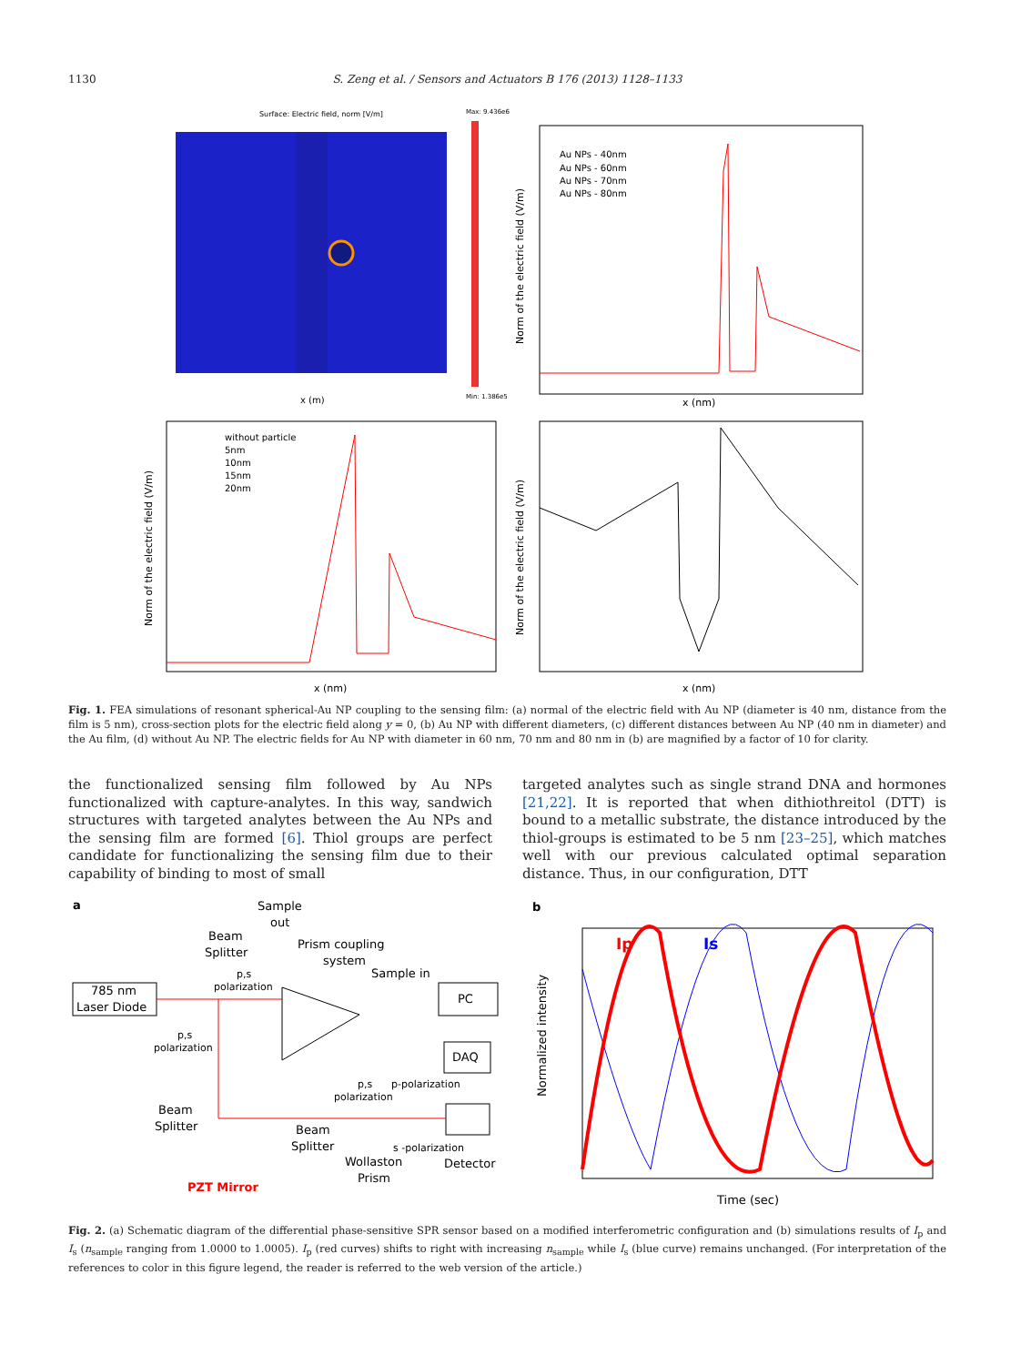1130 S. Zeng et al. / Sensors and Actuators B 176 (2013) 1128–1133
Surface: Electric field, norm [V/m]
Max: 9.436e6
Min: 1.386e5
x (m)
Au NPs - 40nm
Au NPs - 60nm
Au NPs - 70nm
Au NPs - 80nm
x (nm)
Norm of the electric field (V/m)
without particle
5nm
10nm
15nm
20nm
x (nm)
Norm of the electric field (V/m)
x (nm)
Norm of the electric field (V/m)
Fig. 1. FEA simulations of resonant spherical-Au NP coupling to the sensing film: (a) normal of the electric field with Au NP (diameter is 40 nm, distance from the film is 5 nm), cross-section plots for the electric field along y = 0, (b) Au NP with different diameters, (c) different distances between Au NP (40 nm in diameter) and the Au film, (d) without Au NP. The electric fields for Au NP with diameter in 60 nm, 70 nm and 80 nm in (b) are magnified by a factor of 10 for clarity.
the functionalized sensing film followed by Au NPs functionalized with capture-analytes. In this way, sandwich structures with targeted analytes between the Au NPs and the sensing film are formed [6]. Thiol groups are perfect candidate for functionalizing the sensing film due to their capability of binding to most of small
targeted analytes such as single strand DNA and hormones [21,22]. It is reported that when dithiothreitol (DTT) is bound to a metallic substrate, the distance introduced by the thiol-groups is estimated to be 5 nm [23–25], which matches well with our previous calculated optimal separation distance. Thus, in our configuration, DTT
a
Sample
out
Beam
Splitter
Prism coupling
system
p,s
polarization
Sample in
785 nm
Laser Diode
PC
DAQ
p,s
polarization
p,s
polarization
p-polarization
Beam
Splitter
Beam
Splitter
s -polarization
Wollaston
Prism
Detector
PZT Mirror
b
Ip
Is
Normalized intensity
Time (sec)
Fig. 2. (a) Schematic diagram of the differential phase-sensitive SPR sensor based on a modified interferometric configuration and (b) simulations results of I<sub>p</sub> and I<sub>s</sub> (n<sub>sample</sub> ranging from 1.0000 to 1.0005). I<sub>p</sub> (red curves) shifts to right with increasing n<sub>sample</sub> while I<sub>s</sub> (blue curve) remains unchanged. (For interpretation of the references to color in this figure legend, the reader is referred to the web version of the article.)